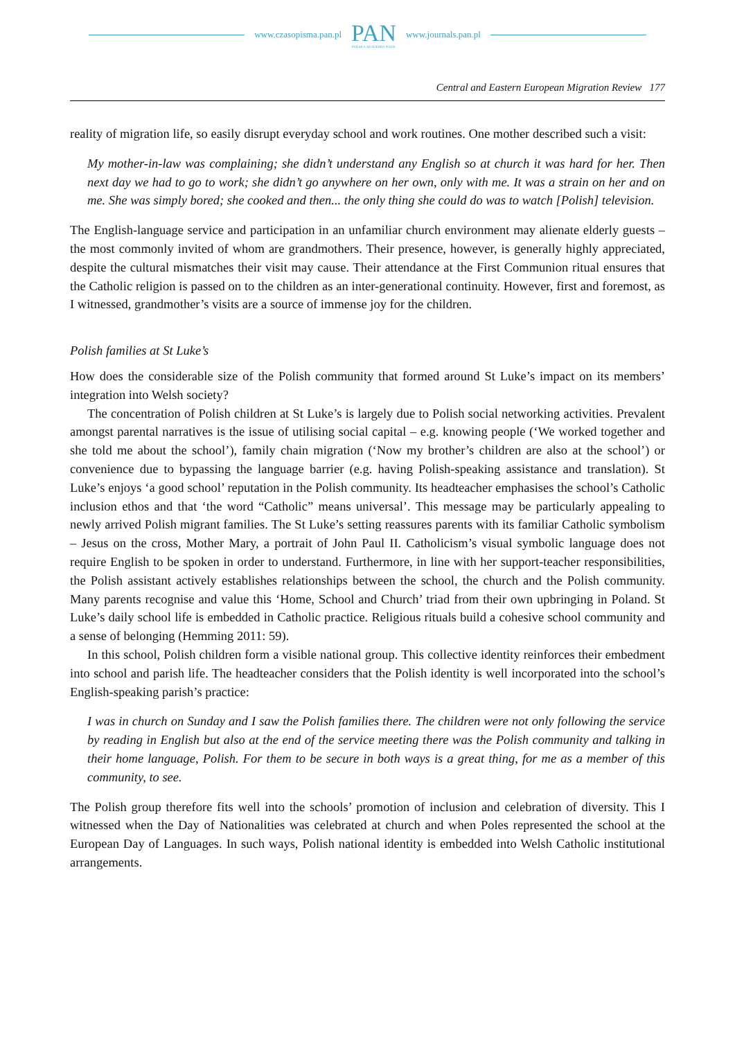www.czasopisma.pan.pl
PAN
POLSKA AKADEMIA NAUK
www.journals.pan.pl
Central and Eastern European Migration Review 177
reality of migration life, so easily disrupt everyday school and work routines. One mother described such a visit:
My mother-in-law was complaining; she didn’t understand any English so at church it was hard for her. Then next day we had to go to work; she didn’t go anywhere on her own, only with me. It was a strain on her and on me. She was simply bored; she cooked and then... the only thing she could do was to watch [Polish] television.
The English-language service and participation in an unfamiliar church environment may alienate elderly guests – the most commonly invited of whom are grandmothers. Their presence, however, is generally highly appreciated, despite the cultural mismatches their visit may cause. Their attendance at the First Communion ritual ensures that the Catholic religion is passed on to the children as an inter-generational continuity. However, first and foremost, as I witnessed, grandmother’s visits are a source of immense joy for the children.
Polish families at St Luke’s
How does the considerable size of the Polish community that formed around St Luke’s impact on its members’ integration into Welsh society?
The concentration of Polish children at St Luke’s is largely due to Polish social networking activities. Prevalent amongst parental narratives is the issue of utilising social capital – e.g. knowing people (‘We worked together and she told me about the school’), family chain migration (‘Now my brother’s children are also at the school’) or convenience due to bypassing the language barrier (e.g. having Polish-speaking assistance and translation). St Luke’s enjoys ‘a good school’ reputation in the Polish community. Its headteacher emphasises the school’s Catholic inclusion ethos and that ‘the word “Catholic” means universal’. This message may be particularly appealing to newly arrived Polish migrant families. The St Luke’s setting reassures parents with its familiar Catholic symbolism – Jesus on the cross, Mother Mary, a portrait of John Paul II. Catholicism’s visual symbolic language does not require English to be spoken in order to understand. Furthermore, in line with her support-teacher responsibilities, the Polish assistant actively establishes relationships between the school, the church and the Polish community. Many parents recognise and value this ‘Home, School and Church’ triad from their own upbringing in Poland. St Luke’s daily school life is embedded in Catholic practice. Religious rituals build a cohesive school community and a sense of belonging (Hemming 2011: 59).
In this school, Polish children form a visible national group. This collective identity reinforces their embedment into school and parish life. The headteacher considers that the Polish identity is well incorporated into the school’s English-speaking parish’s practice:
I was in church on Sunday and I saw the Polish families there. The children were not only following the service by reading in English but also at the end of the service meeting there was the Polish community and talking in their home language, Polish. For them to be secure in both ways is a great thing, for me as a member of this community, to see.
The Polish group therefore fits well into the schools’ promotion of inclusion and celebration of diversity. This I witnessed when the Day of Nationalities was celebrated at church and when Poles represented the school at the European Day of Languages. In such ways, Polish national identity is embedded into Welsh Catholic institutional arrangements.